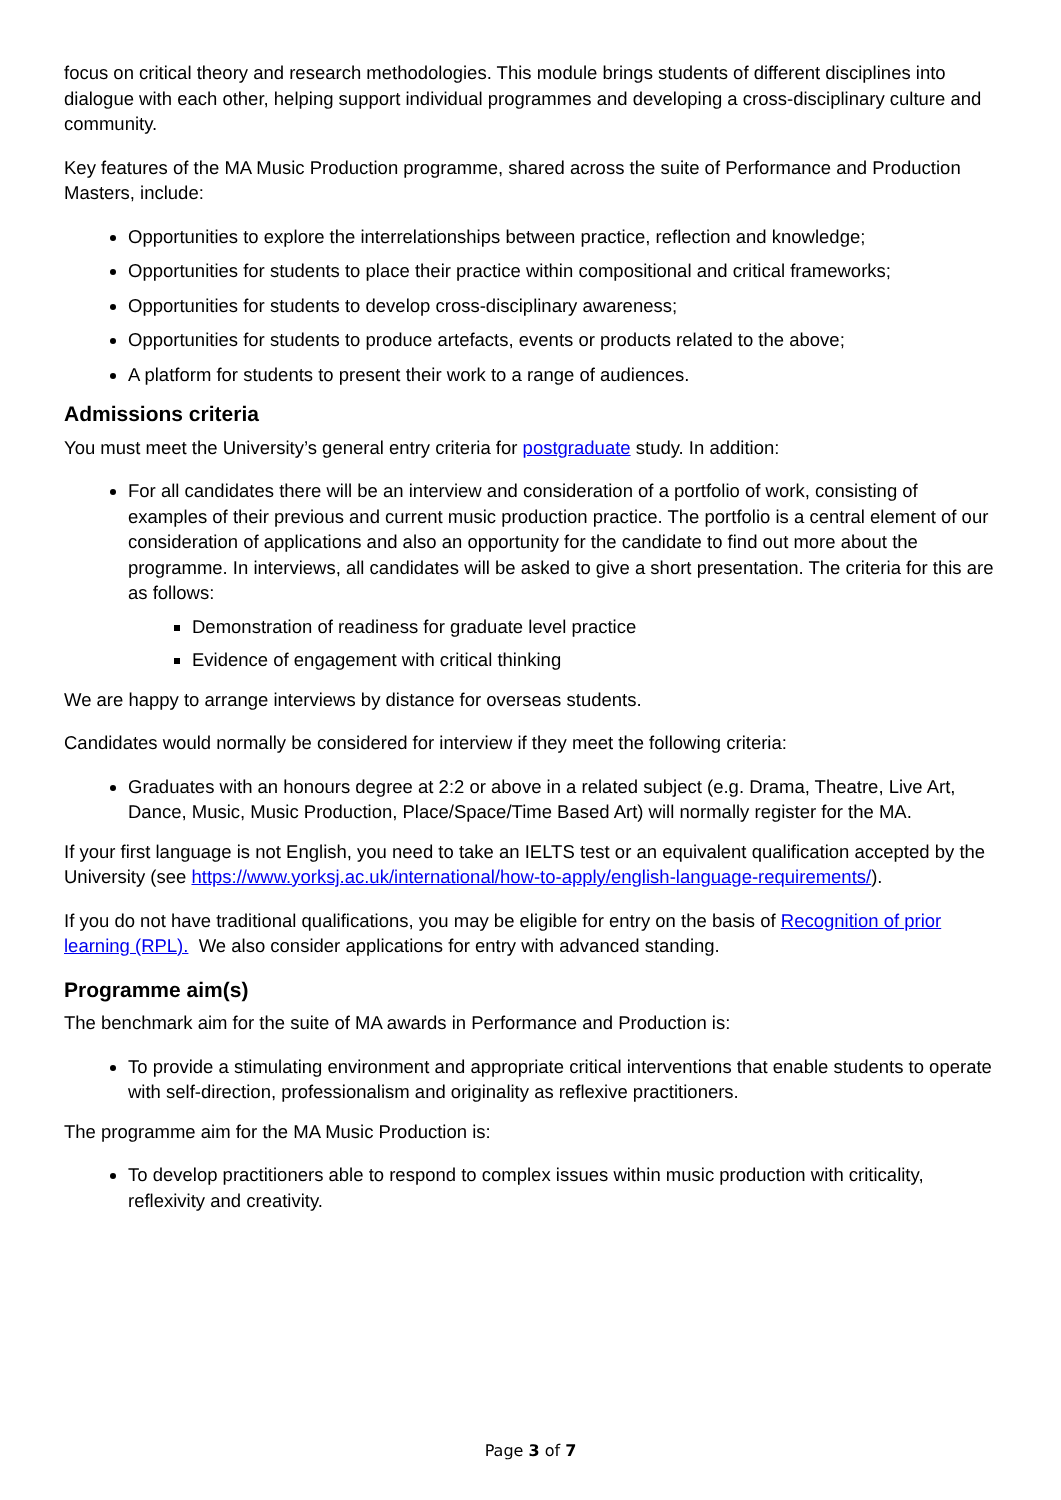focus on critical theory and research methodologies. This module brings students of different disciplines into dialogue with each other, helping support individual programmes and developing a cross-disciplinary culture and community.
Key features of the MA Music Production programme, shared across the suite of Performance and Production Masters, include:
Opportunities to explore the interrelationships between practice, reflection and knowledge;
Opportunities for students to place their practice within compositional and critical frameworks;
Opportunities for students to develop cross-disciplinary awareness;
Opportunities for students to produce artefacts, events or products related to the above;
A platform for students to present their work to a range of audiences.
Admissions criteria
You must meet the University’s general entry criteria for postgraduate study. In addition:
For all candidates there will be an interview and consideration of a portfolio of work, consisting of examples of their previous and current music production practice. The portfolio is a central element of our consideration of applications and also an opportunity for the candidate to find out more about the programme. In interviews, all candidates will be asked to give a short presentation. The criteria for this are as follows:
Demonstration of readiness for graduate level practice
Evidence of engagement with critical thinking
We are happy to arrange interviews by distance for overseas students.
Candidates would normally be considered for interview if they meet the following criteria:
Graduates with an honours degree at 2:2 or above in a related subject (e.g. Drama, Theatre, Live Art, Dance, Music, Music Production, Place/Space/Time Based Art) will normally register for the MA.
If your first language is not English, you need to take an IELTS test or an equivalent qualification accepted by the University (see https://www.yorksj.ac.uk/international/how-to-apply/english-language-requirements/).
If you do not have traditional qualifications, you may be eligible for entry on the basis of Recognition of prior learning (RPL). We also consider applications for entry with advanced standing.
Programme aim(s)
The benchmark aim for the suite of MA awards in Performance and Production is:
To provide a stimulating environment and appropriate critical interventions that enable students to operate with self-direction, professionalism and originality as reflexive practitioners.
The programme aim for the MA Music Production is:
To develop practitioners able to respond to complex issues within music production with criticality, reflexivity and creativity.
Page 3 of 7